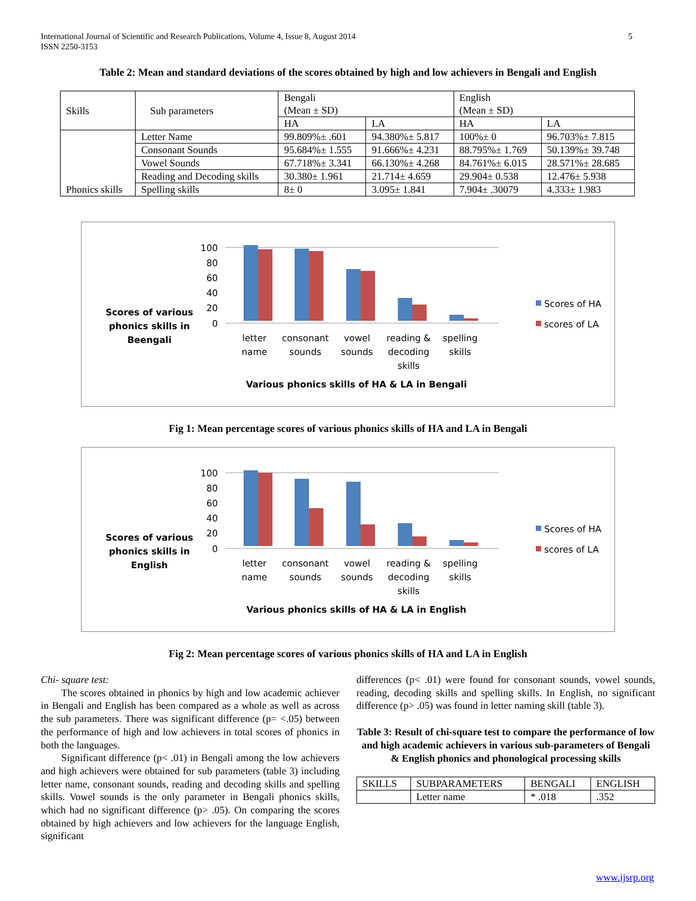5 International Journal of Scientific and Research Publications, Volume 4, Issue 8, August 2014
ISSN 2250-3153
Table 2: Mean and standard deviations of the scores obtained by high and low achievers in Bengali and English
| Skills | Sub parameters | Bengali (Mean ± SD) | | English (Mean ± SD) | |
| | | HA | LA | HA | LA |
| Phonics skills | Letter Name | 99.809%± .601 | 94.380%± 5.817 | 100%± 0 | 96.703%± 7.815 |
| | Consonant Sounds | 95.684%± 1.555 | 91.666%± 4.231 | 88.795%± 1.769 | 50.139%± 39.748 |
| | Vowel Sounds | 67.718%± 3.341 | 66.130%± 4.268 | 84.761%± 6.015 | 28.571%± 28.685 |
| | Reading and Decoding skills | 30.380± 1.961 | 21.714± 4.659 | 29.904± 0.538 | 12.476± 5.938 |
| | Spelling skills | 8± 0 | 3.095± 1.841 | 7.904± .30079 | 4.333± 1.983 |
Scores of various
phonics skills in
Beengali
100
80
60
40
20
0
letter
name
consonant
sounds
vowel
sounds
reading &
decoding
skills
spelling
skills
Various phonics skills of HA & LA in Bengali
Scores of HA
scores of LA
Fig 1: Mean percentage scores of various phonics skills of HA and LA in Bengali
Scores of various
phonics skills in
English
100
80
60
40
20
0
letter
name
consonant
sounds
vowel
sounds
reading &
decoding
skills
spelling
skills
Various phonics skills of HA & LA in English
Scores of HA
scores of LA
Fig 2: Mean percentage scores of various phonics skills of HA and LA in English
Chi- square test:
The scores obtained in phonics by high and low academic achiever in Bengali and English has been compared as a whole as well as across the sub parameters. There was significant difference (p= <.05) between the performance of high and low achievers in total scores of phonics in both the languages.
Significant difference (p< .01) in Bengali among the low achievers and high achievers were obtained for sub parameters (table 3) including letter name, consonant sounds, reading and decoding skills and spelling skills. Vowel sounds is the only parameter in Bengali phonics skills, which had no significant difference (p> .05). On comparing the scores obtained by high achievers and low achievers for the language English, significant
differences (p< .01) were found for consonant sounds, vowel sounds, reading, decoding skills and spelling skills. In English, no significant difference (p> .05) was found in letter naming skill (table 3).
Table 3: Result of chi-square test to compare the performance of low and high academic achievers in various sub-parameters of Bengali & English phonics and phonological processing skills
| SKILLS | SUBPARAMETERS | BENGALI | ENGLISH |
| | Letter name | * .018 | .352 |
www.ijsrp.org